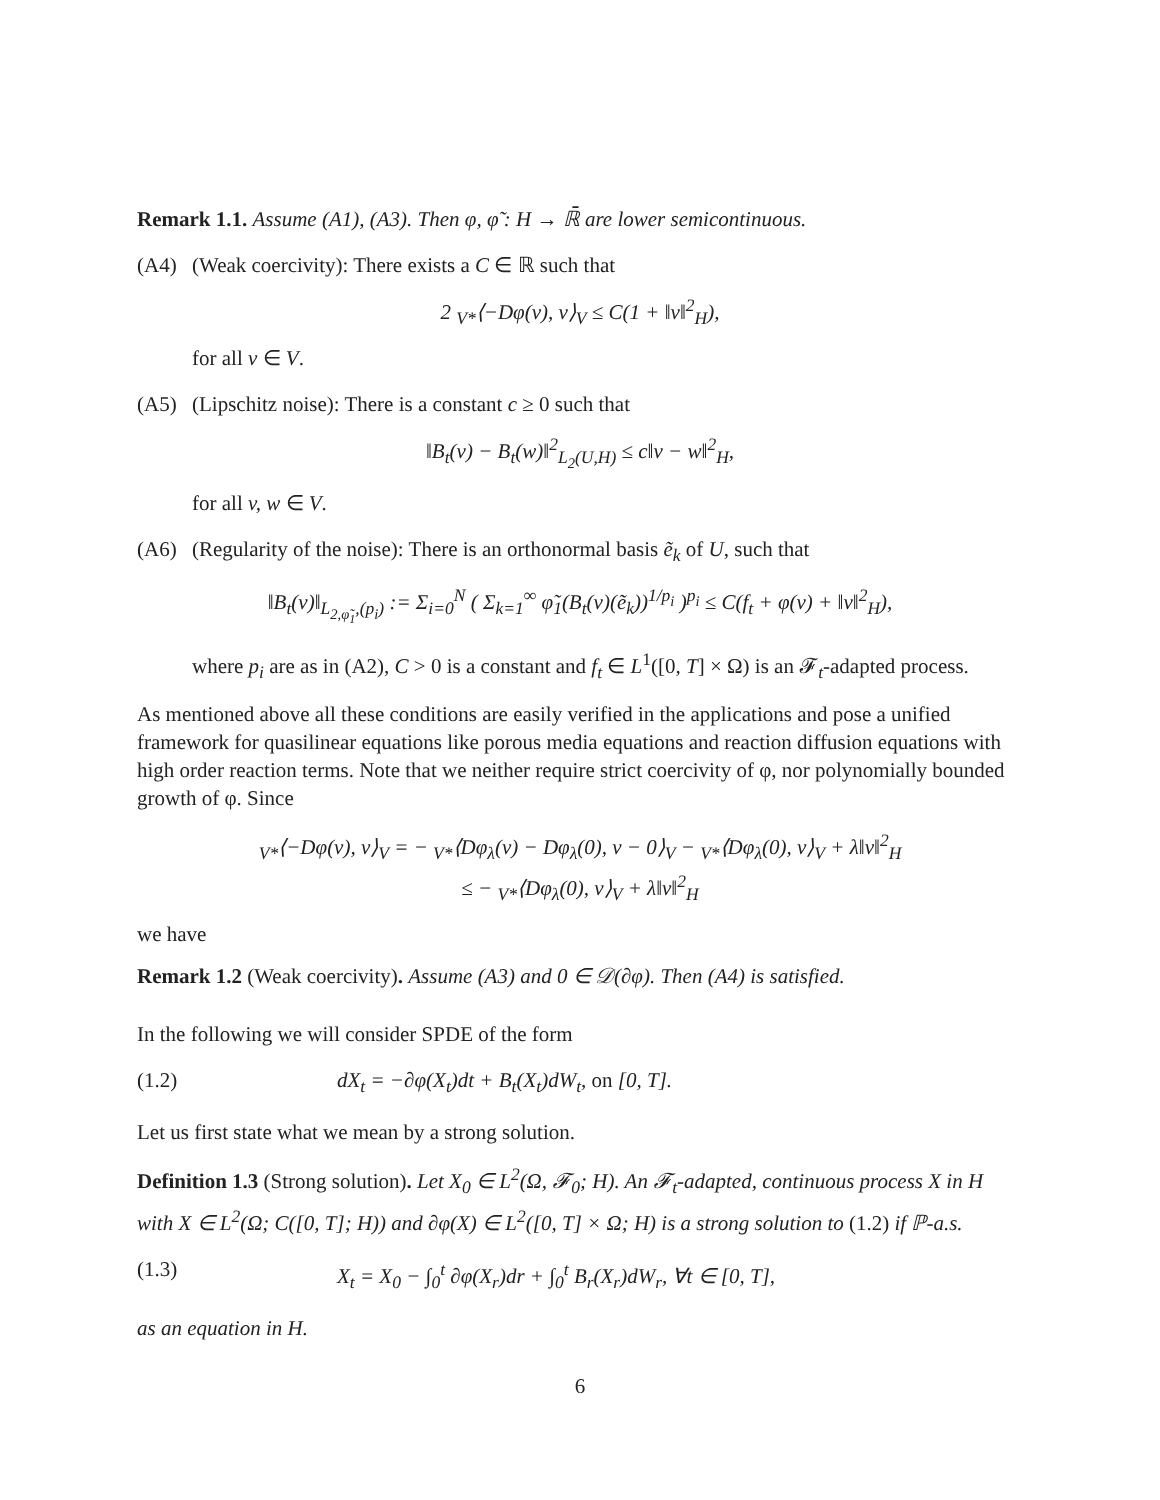Remark 1.1. Assume (A1), (A3). Then φ, φ̃ : H → ℝ̄ are lower semicontinuous.
(A4) (Weak coercivity): There exists a C ∈ ℝ such that
2 <sub>V*</sub>⟨−Dφ(v), v⟩<sub>V</sub> ≤ C(1 + ‖v‖<sup>2</sup><sub>H</sub>),
for all v ∈ V.
(A5) (Lipschitz noise): There is a constant c ≥ 0 such that
‖B<sub>t</sub>(v) − B<sub>t</sub>(w)‖<sup>2</sup><sub>L<sub>2</sub>(U,H)</sub> ≤ c‖v − w‖<sup>2</sup><sub>H</sub>,
for all v, w ∈ V.
(A6) (Regularity of the noise): There is an orthonormal basis ẽ<sub>k</sub> of U, such that
‖B<sub>t</sub>(v)‖<sub>L<sub>2,φ̃<sub>1</sub></sub>,(p<sub>i</sub>)</sub> := Σ<sub>i=0</sub><sup>N</sup> ( Σ<sub>k=1</sub><sup>∞</sup> φ̃<sub>1</sub>(B<sub>t</sub>(v)(ẽ<sub>k</sub>))<sup>1/p<sub>i</sub></sup> )<sup>p<sub>i</sub></sup> ≤ C(f<sub>t</sub> + φ(v) + ‖v‖<sup>2</sup><sub>H</sub>),
where p<sub>i</sub> are as in (A2), C > 0 is a constant and f<sub>t</sub> ∈ L<sup>1</sup>([0, T] × Ω) is an 𝓕<sub>t</sub>-adapted process.
As mentioned above all these conditions are easily verified in the applications and pose a unified framework for quasilinear equations like porous media equations and reaction diffusion equations with high order reaction terms. Note that we neither require strict coercivity of φ, nor polynomially bounded growth of φ. Since
<sub>V*</sub>⟨−Dφ(v), v⟩<sub>V</sub> = − <sub>V*</sub>⟨Dφ<sub>λ</sub>(v) − Dφ<sub>λ</sub>(0), v − 0⟩<sub>V</sub> − <sub>V*</sub>⟨Dφ<sub>λ</sub>(0), v⟩<sub>V</sub> + λ‖v‖<sup>2</sup><sub>H</sub>
≤ − <sub>V*</sub>⟨Dφ<sub>λ</sub>(0), v⟩<sub>V</sub> + λ‖v‖<sup>2</sup><sub>H</sub>
we have
Remark 1.2 (Weak coercivity). Assume (A3) and 0 ∈ 𝒟(∂φ). Then (A4) is satisfied.
In the following we will consider SPDE of the form
(1.2) dX<sub>t</sub> = −∂φ(X<sub>t</sub>)dt + B<sub>t</sub>(X<sub>t</sub>)dW<sub>t</sub>, on [0, T].
Let us first state what we mean by a strong solution.
Definition 1.3 (Strong solution). Let X<sub>0</sub> ∈ L<sup>2</sup>(Ω, 𝓕<sub>0</sub>; H). An 𝓕<sub>t</sub>-adapted, continuous process X in H with X ∈ L<sup>2</sup>(Ω; C([0, T]; H)) and ∂φ(X) ∈ L<sup>2</sup>([0, T] × Ω; H) is a strong solution to (1.2) if ℙ-a.s.
(1.3) X<sub>t</sub> = X<sub>0</sub> − ∫<sub>0</sub><sup>t</sup> ∂φ(X<sub>r</sub>)dr + ∫<sub>0</sub><sup>t</sup> B<sub>r</sub>(X<sub>r</sub>)dW<sub>r</sub>, ∀t ∈ [0, T],
as an equation in H.
6